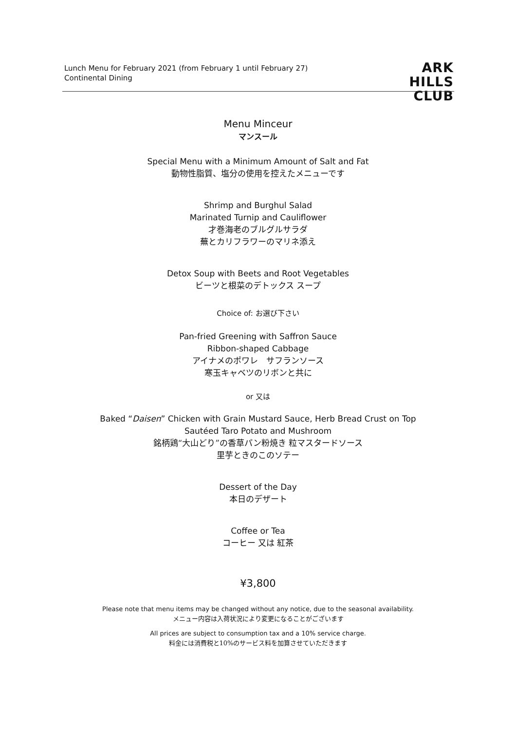Lunch Menu for February 2021 (from February 1 until February 27)
Continental Dining
ARK
HILLS
CLUB
Menu Minceur
マンスール
Special Menu with a Minimum Amount of Salt and Fat
動物性脂質、塩分の使用を控えたメニューです
Shrimp and Burghul Salad
Marinated Turnip and Cauliflower
才巻海老のブルグルサラダ
蕪とカリフラワーのマリネ添え
Detox Soup with Beets and Root Vegetables
ビーツと根菜のデトックス スープ
Choice of: お選び下さい
Pan-fried Greening with Saffron Sauce
Ribbon-shaped Cabbage
アイナメのポワレ　サフランソース
寒玉キャベツのリボンと共に
or 又は
Baked “Daisen” Chicken with Grain Mustard Sauce, Herb Bread Crust on Top
Sautéed Taro Potato and Mushroom
銘柄鶏“大山どり”の香草パン粉焼き 粒マスタードソース
里芋ときのこのソテー
Dessert of the Day
本日のデザート
Coffee or Tea
コーヒー 又は 紅茶
¥3,800
Please note that menu items may be changed without any notice, due to the seasonal availability.
メニュー内容は入荷状況により変更になることがございます
All prices are subject to consumption tax and a 10% service charge.
料金には消費税と10%のサービス料を加算させていただきます